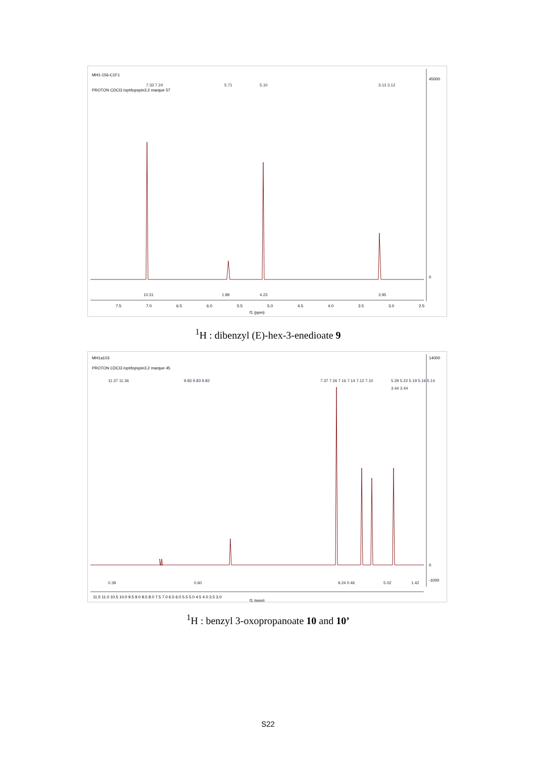MH1-156-C1F1
PROTON CDCl3 /opt/topspin3.2 marque 57
45000
0
7.5
7.0
6.5
6.0
5.5
5.0
4.5
4.0
3.5
3.0
2.5
f1 (ppm)
7.33 7.24
5.71
5.10
3.13 3.12
10.31
1.89
4.23
3.95
<sup>1</sup>H : dibenzyl (E)-hex-3-enedioate 9
MH1a103
PROTON CDCl3 /opt/topspin3.2 marque 45
14000
0
-1000
11.5 11.0 10.5 10.0 9.5 9.0 8.5 8.0 7.5 7.0 6.5 6.0 5.5 5.0 4.5 4.0 3.5 3.0
f1 (ppm)
11.37 11.36
9.83 9.83 9.82
7.37 7.26 7.16 7.14 7.12 7.10
5.29 5.22 5.19 5.16 5.14
3.44 3.44
0.39
0.60
9.24 0.46
5.02
1.42
<sup>1</sup>H : benzyl 3-oxopropanoate 10 and 10’
S22